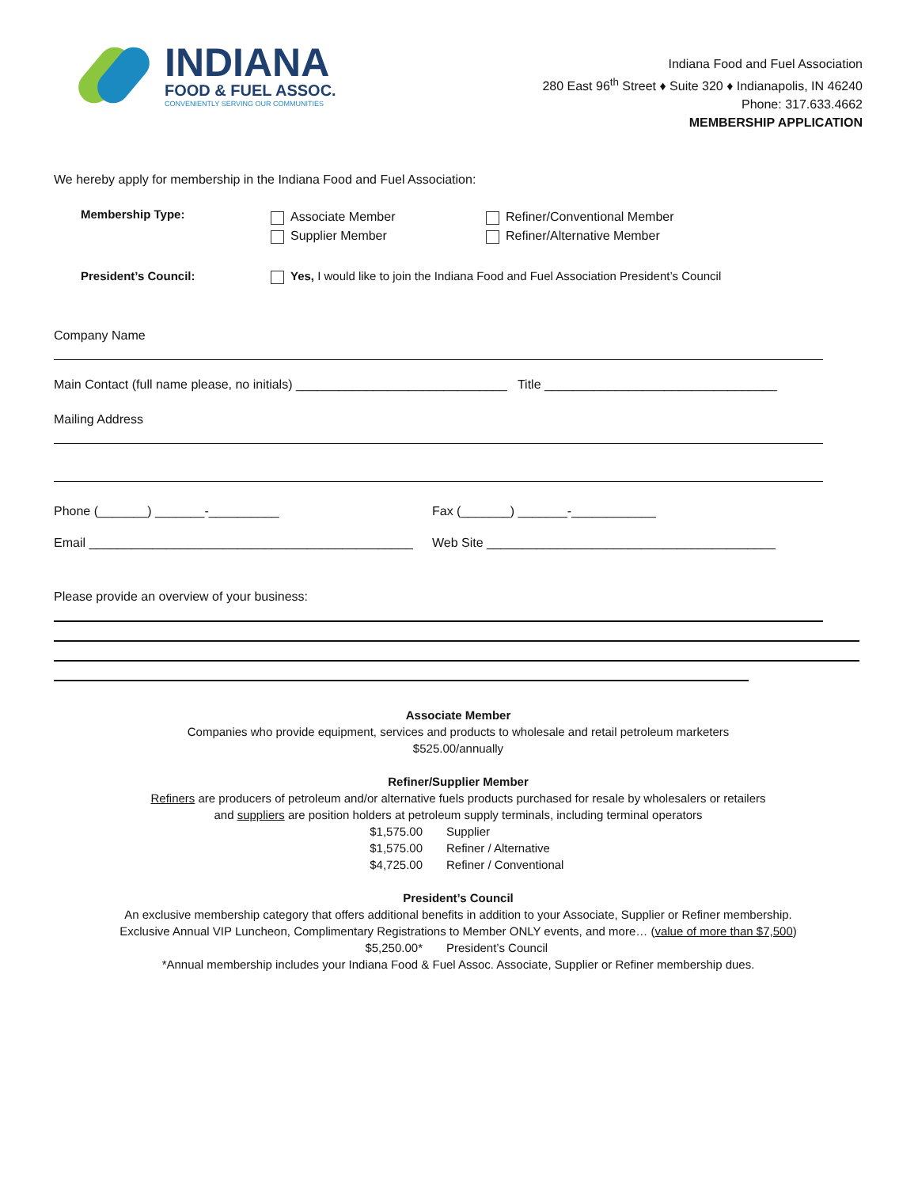INDIANA
FOOD & FUEL ASSOC.
CONVENIENTLY SERVING OUR COMMUNITIES
Indiana Food and Fuel Association
280 East 96<sup>th</sup> Street ♦ Suite 320 ♦ Indianapolis, IN 46240
Phone: 317.633.4662
MEMBERSHIP APPLICATION
We hereby apply for membership in the Indiana Food and Fuel Association:
Membership Type:
Associate Member
Supplier Member
Refiner/Conventional Member
Refiner/Alternative Member
President’s Council: Yes, I would like to join the Indiana Food and Fuel Association President’s Council
Company Name
Main Contact (full name please, no initials) ______________________________ Title _________________________________
Mailing Address
Phone (_______) _______-__________ Fax (_______) _______-____________
Email ______________________________________________
Web Site _________________________________________
Please provide an overview of your business:
Associate Member
Companies who provide equipment, services and products to wholesale and retail petroleum marketers
$525.00/annually
Refiner/Supplier Member
Refiners are producers of petroleum and/or alternative fuels products purchased for resale by wholesalers or retailers
and suppliers are position holders at petroleum supply terminals, including terminal operators
$1,575.00 Supplier $1,575.00 Refiner / Alternative $4,725.00 Refiner / Conventional
President’s Council
An exclusive membership category that offers additional benefits in addition to your Associate, Supplier or Refiner membership.
Exclusive Annual VIP Luncheon, Complimentary Registrations to Member ONLY events, and more… (value of more than $7,500)
$5,250.00* President’s Council
*Annual membership includes your Indiana Food & Fuel Assoc. Associate, Supplier or Refiner membership dues.